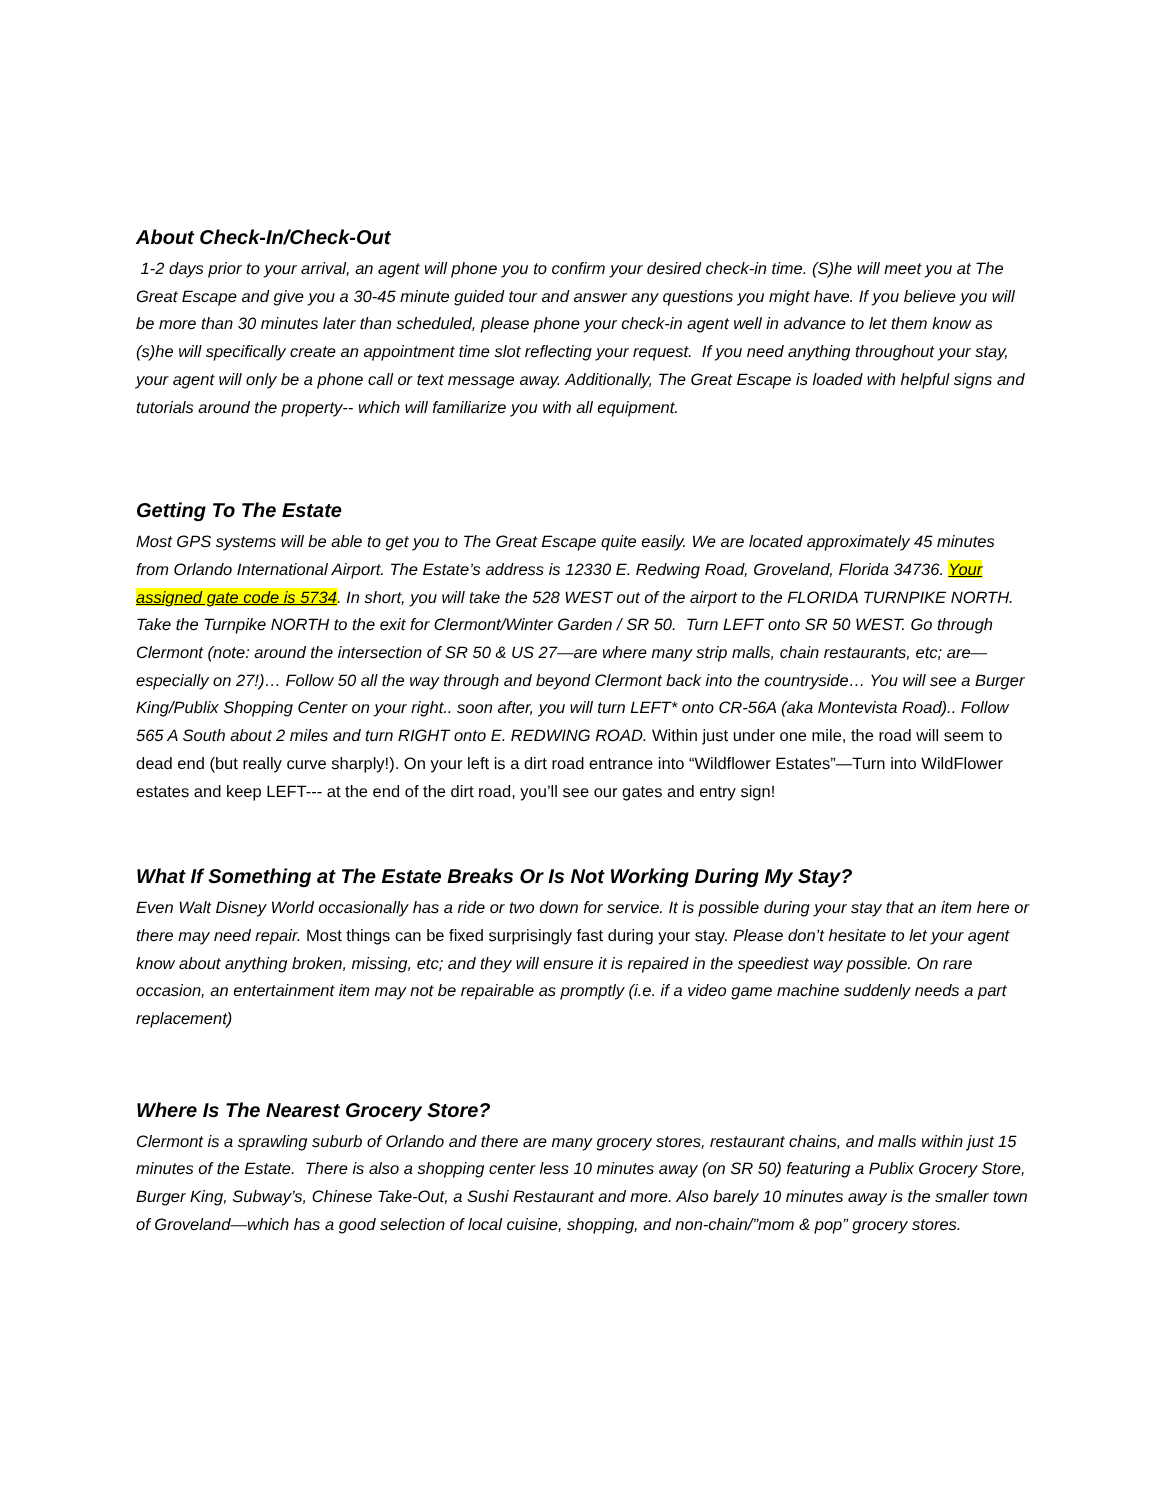About Check-In/Check-Out
1-2 days prior to your arrival, an agent will phone you to confirm your desired check-in time. (S)he will meet you at The Great Escape and give you a 30-45 minute guided tour and answer any questions you might have. If you believe you will be more than 30 minutes later than scheduled, please phone your check-in agent well in advance to let them know as (s)he will specifically create an appointment time slot reflecting your request. If you need anything throughout your stay, your agent will only be a phone call or text message away. Additionally, The Great Escape is loaded with helpful signs and tutorials around the property-- which will familiarize you with all equipment.
Getting To The Estate
Most GPS systems will be able to get you to The Great Escape quite easily. We are located approximately 45 minutes from Orlando International Airport. The Estate’s address is 12330 E. Redwing Road, Groveland, Florida 34736. Your assigned gate code is 5734. In short, you will take the 528 WEST out of the airport to the FLORIDA TURNPIKE NORTH. Take the Turnpike NORTH to the exit for Clermont/Winter Garden / SR 50. Turn LEFT onto SR 50 WEST. Go through Clermont (note: around the intersection of SR 50 & US 27—are where many strip malls, chain restaurants, etc; are—especially on 27!)… Follow 50 all the way through and beyond Clermont back into the countryside… You will see a Burger King/Publix Shopping Center on your right.. soon after, you will turn LEFT* onto CR-56A (aka Montevista Road).. Follow 565 A South about 2 miles and turn RIGHT onto E. REDWING ROAD. Within just under one mile, the road will seem to dead end (but really curve sharply!). On your left is a dirt road entrance into “Wildflower Estates”—Turn into WildFlower estates and keep LEFT--- at the end of the dirt road, you’ll see our gates and entry sign!
What If Something at The Estate Breaks Or Is Not Working During My Stay?
Even Walt Disney World occasionally has a ride or two down for service. It is possible during your stay that an item here or there may need repair. Most things can be fixed surprisingly fast during your stay. Please don’t hesitate to let your agent know about anything broken, missing, etc; and they will ensure it is repaired in the speediest way possible. On rare occasion, an entertainment item may not be repairable as promptly (i.e. if a video game machine suddenly needs a part replacement)
Where Is The Nearest Grocery Store?
Clermont is a sprawling suburb of Orlando and there are many grocery stores, restaurant chains, and malls within just 15 minutes of the Estate. There is also a shopping center less 10 minutes away (on SR 50) featuring a Publix Grocery Store, Burger King, Subway’s, Chinese Take-Out, a Sushi Restaurant and more. Also barely 10 minutes away is the smaller town of Groveland—which has a good selection of local cuisine, shopping, and non-chain/”mom & pop” grocery stores.